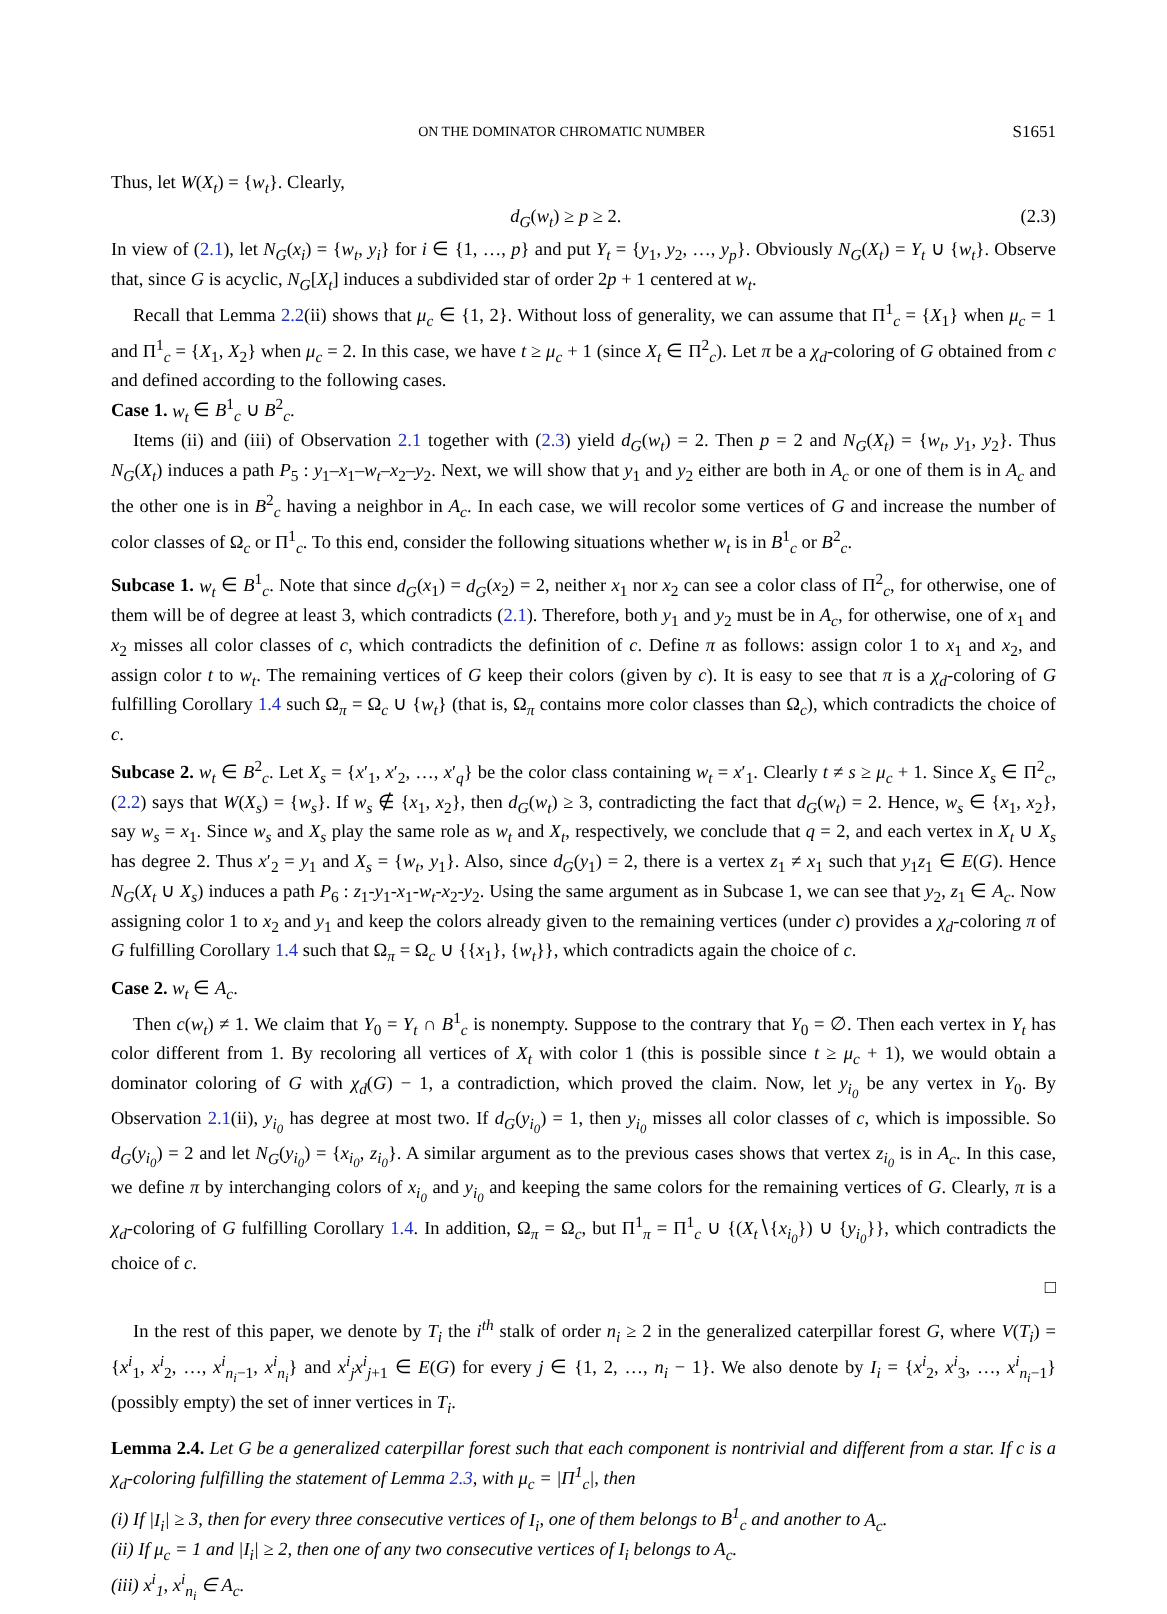ON THE DOMINATOR CHROMATIC NUMBER S1651
Thus, let W(X<sub>t</sub>) = {w<sub>t</sub>}. Clearly,
d<sub>G</sub>(w<sub>t</sub>) ≥ p ≥ 2. (2.3)
In view of (2.1), let N<sub>G</sub>(x<sub>i</sub>) = {w<sub>t</sub>, y<sub>i</sub>} for i ∈ {1, …, p} and put Y<sub>t</sub> = {y<sub>1</sub>, y<sub>2</sub>, …, y<sub>p</sub>}. Obviously N<sub>G</sub>(X<sub>t</sub>) = Y<sub>t</sub> ∪ {w<sub>t</sub>}. Observe that, since G is acyclic, N<sub>G</sub>[X<sub>t</sub>] induces a subdivided star of order 2p + 1 centered at w<sub>t</sub>.
Recall that Lemma 2.2(ii) shows that μ<sub>c</sub> ∈ {1, 2}. Without loss of generality, we can assume that Π<sup>1</sup><sub>c</sub> = {X<sub>1</sub>} when μ<sub>c</sub> = 1 and Π<sup>1</sup><sub>c</sub> = {X<sub>1</sub>, X<sub>2</sub>} when μ<sub>c</sub> = 2. In this case, we have t ≥ μ<sub>c</sub> + 1 (since X<sub>t</sub> ∈ Π<sup>2</sup><sub>c</sub>). Let π be a χ<sub>d</sub>-coloring of G obtained from c and defined according to the following cases.
Case 1. w<sub>t</sub> ∈ B<sup>1</sup><sub>c</sub> ∪ B<sup>2</sup><sub>c</sub>.
Items (ii) and (iii) of Observation 2.1 together with (2.3) yield d<sub>G</sub>(w<sub>t</sub>) = 2. Then p = 2 and N<sub>G</sub>(X<sub>t</sub>) = {w<sub>t</sub>, y<sub>1</sub>, y<sub>2</sub>}. Thus N<sub>G</sub>(X<sub>t</sub>) induces a path P<sub>5</sub> : y<sub>1</sub>–x<sub>1</sub>–w<sub>t</sub>–x<sub>2</sub>–y<sub>2</sub>. Next, we will show that y<sub>1</sub> and y<sub>2</sub> either are both in A<sub>c</sub> or one of them is in A<sub>c</sub> and the other one is in B<sup>2</sup><sub>c</sub> having a neighbor in A<sub>c</sub>. In each case, we will recolor some vertices of G and increase the number of color classes of Ω<sub>c</sub> or Π<sup>1</sup><sub>c</sub>. To this end, consider the following situations whether w<sub>t</sub> is in B<sup>1</sup><sub>c</sub> or B<sup>2</sup><sub>c</sub>.
Subcase 1. w<sub>t</sub> ∈ B<sup>1</sup><sub>c</sub>. Note that since d<sub>G</sub>(x<sub>1</sub>) = d<sub>G</sub>(x<sub>2</sub>) = 2, neither x<sub>1</sub> nor x<sub>2</sub> can see a color class of Π<sup>2</sup><sub>c</sub>, for otherwise, one of them will be of degree at least 3, which contradicts (2.1). Therefore, both y<sub>1</sub> and y<sub>2</sub> must be in A<sub>c</sub>, for otherwise, one of x<sub>1</sub> and x<sub>2</sub> misses all color classes of c, which contradicts the definition of c. Define π as follows: assign color 1 to x<sub>1</sub> and x<sub>2</sub>, and assign color t to w<sub>t</sub>. The remaining vertices of G keep their colors (given by c). It is easy to see that π is a χ<sub>d</sub>-coloring of G fulfilling Corollary 1.4 such Ω<sub>π</sub> = Ω<sub>c</sub> ∪ {w<sub>t</sub>} (that is, Ω<sub>π</sub> contains more color classes than Ω<sub>c</sub>), which contradicts the choice of c.
Subcase 2. w<sub>t</sub> ∈ B<sup>2</sup><sub>c</sub>. Let X<sub>s</sub> = {x′<sub>1</sub>, x′<sub>2</sub>, …, x′<sub>q</sub>} be the color class containing w<sub>t</sub> = x′<sub>1</sub>. Clearly t ≠ s ≥ μ<sub>c</sub> + 1. Since X<sub>s</sub> ∈ Π<sup>2</sup><sub>c</sub>, (2.2) says that W(X<sub>s</sub>) = {w<sub>s</sub>}. If w<sub>s</sub> ∉ {x<sub>1</sub>, x<sub>2</sub>}, then d<sub>G</sub>(w<sub>t</sub>) ≥ 3, contradicting the fact that d<sub>G</sub>(w<sub>t</sub>) = 2. Hence, w<sub>s</sub> ∈ {x<sub>1</sub>, x<sub>2</sub>}, say w<sub>s</sub> = x<sub>1</sub>. Since w<sub>s</sub> and X<sub>s</sub> play the same role as w<sub>t</sub> and X<sub>t</sub>, respectively, we conclude that q = 2, and each vertex in X<sub>t</sub> ∪ X<sub>s</sub> has degree 2. Thus x′<sub>2</sub> = y<sub>1</sub> and X<sub>s</sub> = {w<sub>t</sub>, y<sub>1</sub>}. Also, since d<sub>G</sub>(y<sub>1</sub>) = 2, there is a vertex z<sub>1</sub> ≠ x<sub>1</sub> such that y<sub>1</sub>z<sub>1</sub> ∈ E(G). Hence N<sub>G</sub>(X<sub>t</sub> ∪ X<sub>s</sub>) induces a path P<sub>6</sub> : z<sub>1</sub>-y<sub>1</sub>-x<sub>1</sub>-w<sub>t</sub>-x<sub>2</sub>-y<sub>2</sub>. Using the same argument as in Subcase 1, we can see that y<sub>2</sub>, z<sub>1</sub> ∈ A<sub>c</sub>. Now assigning color 1 to x<sub>2</sub> and y<sub>1</sub> and keep the colors already given to the remaining vertices (under c) provides a χ<sub>d</sub>-coloring π of G fulfilling Corollary 1.4 such that Ω<sub>π</sub> = Ω<sub>c</sub> ∪ {{x<sub>1</sub>}, {w<sub>t</sub>}}, which contradicts again the choice of c.
Case 2. w<sub>t</sub> ∈ A<sub>c</sub>.
Then c(w<sub>t</sub>) ≠ 1. We claim that Y<sub>0</sub> = Y<sub>t</sub> ∩ B<sup>1</sup><sub>c</sub> is nonempty. Suppose to the contrary that Y<sub>0</sub> = ∅. Then each vertex in Y<sub>t</sub> has color different from 1. By recoloring all vertices of X<sub>t</sub> with color 1 (this is possible since t ≥ μ<sub>c</sub> + 1), we would obtain a dominator coloring of G with χ<sub>d</sub>(G) − 1, a contradiction, which proved the claim. Now, let y<sub>i<sub>0</sub></sub> be any vertex in Y<sub>0</sub>. By Observation 2.1(ii), y<sub>i<sub>0</sub></sub> has degree at most two. If d<sub>G</sub>(y<sub>i<sub>0</sub></sub>) = 1, then y<sub>i<sub>0</sub></sub> misses all color classes of c, which is impossible. So d<sub>G</sub>(y<sub>i<sub>0</sub></sub>) = 2 and let N<sub>G</sub>(y<sub>i<sub>0</sub></sub>) = {x<sub>i<sub>0</sub></sub>, z<sub>i<sub>0</sub></sub>}. A similar argument as to the previous cases shows that vertex z<sub>i<sub>0</sub></sub> is in A<sub>c</sub>. In this case, we define π by interchanging colors of x<sub>i<sub>0</sub></sub> and y<sub>i<sub>0</sub></sub> and keeping the same colors for the remaining vertices of G. Clearly, π is a χ<sub>d</sub>-coloring of G fulfilling Corollary 1.4. In addition, Ω<sub>π</sub> = Ω<sub>c</sub>, but Π<sup>1</sup><sub>π</sub> = Π<sup>1</sup><sub>c</sub> ∪ {(X<sub>t</sub>∖{x<sub>i<sub>0</sub></sub>}) ∪ {y<sub>i<sub>0</sub></sub>}}, which contradicts the choice of c.
□
In the rest of this paper, we denote by T<sub>i</sub> the i<sup>th</sup> stalk of order n<sub>i</sub> ≥ 2 in the generalized caterpillar forest G, where V(T<sub>i</sub>) = {x<sup>i</sup><sub>1</sub>, x<sup>i</sup><sub>2</sub>, …, x<sup>i</sup><sub>n<sub>i</sub>−1</sub>, x<sup>i</sup><sub>n<sub>i</sub></sub>} and x<sup>i</sup><sub>j</sub>x<sup>i</sup><sub>j+1</sub> ∈ E(G) for every j ∈ {1, 2, …, n<sub>i</sub> − 1}. We also denote by I<sub>i</sub> = {x<sup>i</sup><sub>2</sub>, x<sup>i</sup><sub>3</sub>, …, x<sup>i</sup><sub>n<sub>i</sub>−1</sub>} (possibly empty) the set of inner vertices in T<sub>i</sub>.
Lemma 2.4. Let G be a generalized caterpillar forest such that each component is nontrivial and different from a star. If c is a χ<sub>d</sub>-coloring fulfilling the statement of Lemma 2.3, with μ<sub>c</sub> = |Π<sup>1</sup><sub>c</sub>|, then
(i) If |I<sub>i</sub>| ≥ 3, then for every three consecutive vertices of I<sub>i</sub>, one of them belongs to B<sup>1</sup><sub>c</sub> and another to A<sub>c</sub>.
(ii) If μ<sub>c</sub> = 1 and |I<sub>i</sub>| ≥ 2, then one of any two consecutive vertices of I<sub>i</sub> belongs to A<sub>c</sub>.
(iii) x<sup>i</sup><sub>1</sub>, x<sup>i</sup><sub>n<sub>i</sub></sub> ∈ A<sub>c</sub>.